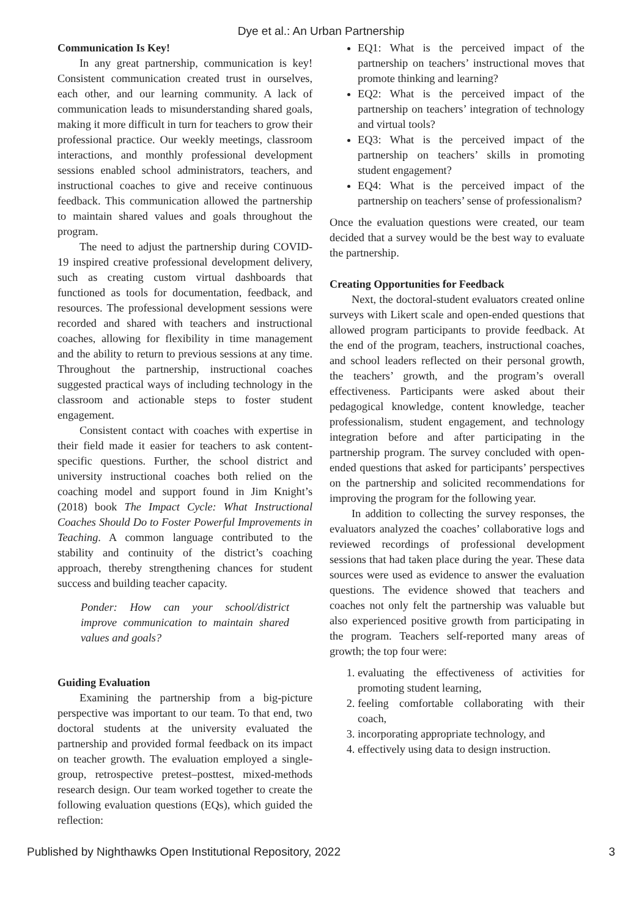Dye et al.: An Urban Partnership
Communication Is Key!
In any great partnership, communication is key! Consistent communication created trust in ourselves, each other, and our learning community. A lack of communication leads to misunderstanding shared goals, making it more difficult in turn for teachers to grow their professional practice. Our weekly meetings, classroom interactions, and monthly professional development sessions enabled school administrators, teachers, and instructional coaches to give and receive continuous feedback. This communication allowed the partnership to maintain shared values and goals throughout the program.
The need to adjust the partnership during COVID-19 inspired creative professional development delivery, such as creating custom virtual dashboards that functioned as tools for documentation, feedback, and resources. The professional development sessions were recorded and shared with teachers and instructional coaches, allowing for flexibility in time management and the ability to return to previous sessions at any time. Throughout the partnership, instructional coaches suggested practical ways of including technology in the classroom and actionable steps to foster student engagement.
Consistent contact with coaches with expertise in their field made it easier for teachers to ask content-specific questions. Further, the school district and university instructional coaches both relied on the coaching model and support found in Jim Knight’s (2018) book The Impact Cycle: What Instructional Coaches Should Do to Foster Powerful Improvements in Teaching. A common language contributed to the stability and continuity of the district’s coaching approach, thereby strengthening chances for student success and building teacher capacity.
Ponder: How can your school/district improve communication to maintain shared values and goals?
Guiding Evaluation
Examining the partnership from a big-picture perspective was important to our team. To that end, two doctoral students at the university evaluated the partnership and provided formal feedback on its impact on teacher growth. The evaluation employed a single-group, retrospective pretest–posttest, mixed-methods research design. Our team worked together to create the following evaluation questions (EQs), which guided the reflection:
EQ1: What is the perceived impact of the partnership on teachers’ instructional moves that promote thinking and learning?
EQ2: What is the perceived impact of the partnership on teachers’ integration of technology and virtual tools?
EQ3: What is the perceived impact of the partnership on teachers’ skills in promoting student engagement?
EQ4: What is the perceived impact of the partnership on teachers’ sense of professionalism?
Once the evaluation questions were created, our team decided that a survey would be the best way to evaluate the partnership.
Creating Opportunities for Feedback
Next, the doctoral-student evaluators created online surveys with Likert scale and open-ended questions that allowed program participants to provide feedback. At the end of the program, teachers, instructional coaches, and school leaders reflected on their personal growth, the teachers’ growth, and the program’s overall effectiveness. Participants were asked about their pedagogical knowledge, content knowledge, teacher professionalism, student engagement, and technology integration before and after participating in the partnership program. The survey concluded with open-ended questions that asked for participants’ perspectives on the partnership and solicited recommendations for improving the program for the following year.
In addition to collecting the survey responses, the evaluators analyzed the coaches’ collaborative logs and reviewed recordings of professional development sessions that had taken place during the year. These data sources were used as evidence to answer the evaluation questions. The evidence showed that teachers and coaches not only felt the partnership was valuable but also experienced positive growth from participating in the program. Teachers self-reported many areas of growth; the top four were:
1. evaluating the effectiveness of activities for promoting student learning,
2. feeling comfortable collaborating with their coach,
3. incorporating appropriate technology, and
4. effectively using data to design instruction.
Published by Nighthawks Open Institutional Repository, 2022 3